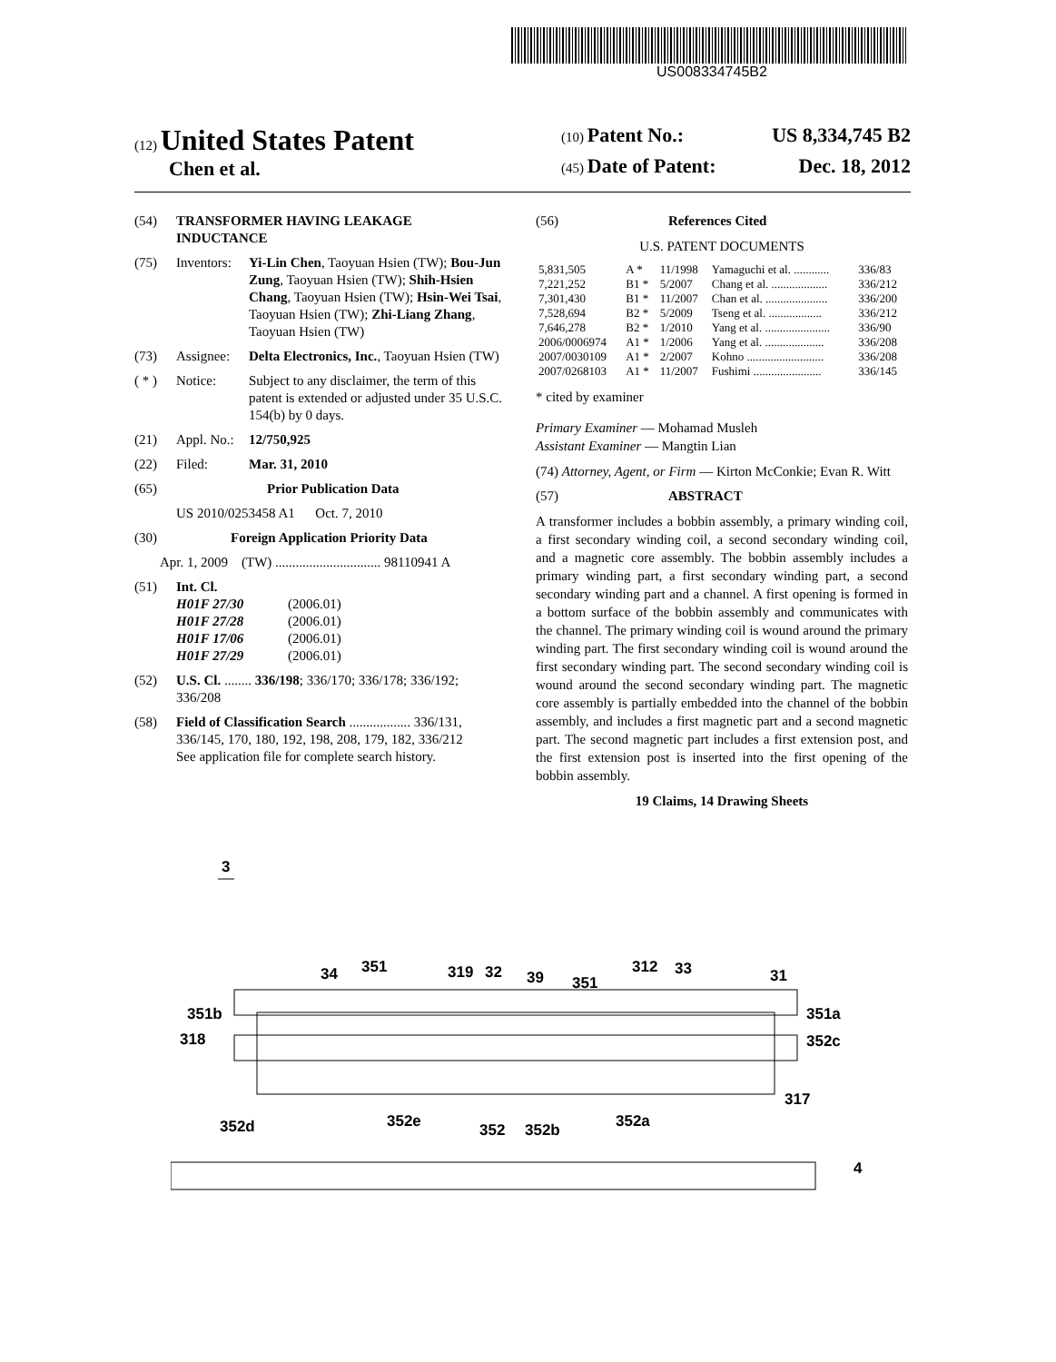US008334745B2
(12) United States Patent
Chen et al.
(10) Patent No.: US 8,334,745 B2
(45) Date of Patent: Dec. 18, 2012
(54) TRANSFORMER HAVING LEAKAGE INDUCTANCE
(75) Inventors: Yi-Lin Chen, Taoyuan Hsien (TW); Bou-Jun Zung, Taoyuan Hsien (TW); Shih-Hsien Chang, Taoyuan Hsien (TW); Hsin-Wei Tsai, Taoyuan Hsien (TW); Zhi-Liang Zhang, Taoyuan Hsien (TW)
(73) Assignee: Delta Electronics, Inc., Taoyuan Hsien (TW)
( * ) Notice: Subject to any disclaimer, the term of this patent is extended or adjusted under 35 U.S.C. 154(b) by 0 days.
(21) Appl. No.: 12/750,925
(22) Filed: Mar. 31, 2010
(65) Prior Publication Data
US 2010/0253458 A1 Oct. 7, 2010
(30) Foreign Application Priority Data
Apr. 1, 2009 (TW) ............................... 98110941 A
(51) Int. Cl.
H01F 27/30 (2006.01)
H01F 27/28 (2006.01)
H01F 17/06 (2006.01)
H01F 27/29 (2006.01)
(52) U.S. Cl. ........ 336/198; 336/170; 336/178; 336/192; 336/208
(58) Field of Classification Search .................. 336/131, 336/145, 170, 180, 192, 198, 208, 179, 182, 336/212
See application file for complete search history.
(56) References Cited
U.S. PATENT DOCUMENTS
| 5,831,505 | A * | 11/1998 | Yamaguchi et al. ............ | 336/83 |
| 7,221,252 | B1 * | 5/2007 | Chang et al. ................... | 336/212 |
| 7,301,430 | B1 * | 11/2007 | Chan et al. ..................... | 336/200 |
| 7,528,694 | B2 * | 5/2009 | Tseng et al. .................. | 336/212 |
| 7,646,278 | B2 * | 1/2010 | Yang et al. ...................... | 336/90 |
| 2006/0006974 | A1 * | 1/2006 | Yang et al. .................... | 336/208 |
| 2007/0030109 | A1 * | 2/2007 | Kohno .......................... | 336/208 |
| 2007/0268103 | A1 * | 11/2007 | Fushimi ....................... | 336/145 |
* cited by examiner
Primary Examiner — Mohamad Musleh
Assistant Examiner — Mangtin Lian
(74) Attorney, Agent, or Firm — Kirton McConkie; Evan R. Witt
(57) ABSTRACT
A transformer includes a bobbin assembly, a primary winding coil, a first secondary winding coil, a second secondary winding coil, and a magnetic core assembly. The bobbin assembly includes a primary winding part, a first secondary winding part, a second secondary winding part and a channel. A first opening is formed in a bottom surface of the bobbin assembly and communicates with the channel. The primary winding coil is wound around the primary winding part. The first secondary winding coil is wound around the first secondary winding part. The second secondary winding coil is wound around the second secondary winding part. The magnetic core assembly is partially embedded into the channel of the bobbin assembly, and includes a first magnetic part and a second magnetic part. The second magnetic part includes a first extension post, and the first extension post is inserted into the first opening of the bobbin assembly.
19 Claims, 14 Drawing Sheets
3
34
351
319
32
39
351
312
33
31
351b
318
351a
352c
317
352d
352e
352
352b
352a
4